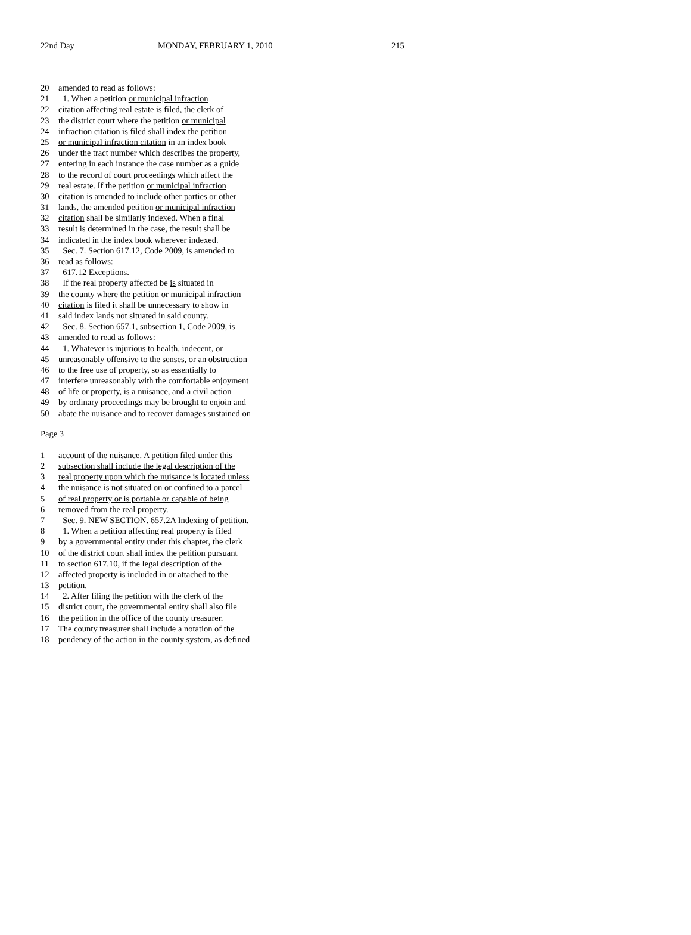22nd Day MONDAY, FEBRUARY 1, 2010 215
20 amended to read as follows:
21 1. When a petition or municipal infraction
22 citation affecting real estate is filed, the clerk of
23 the district court where the petition or municipal
24 infraction citation is filed shall index the petition
25 or municipal infraction citation in an index book
26 under the tract number which describes the property,
27 entering in each instance the case number as a guide
28 to the record of court proceedings which affect the
29 real estate. If the petition or municipal infraction
30 citation is amended to include other parties or other
31 lands, the amended petition or municipal infraction
32 citation shall be similarly indexed. When a final
33 result is determined in the case, the result shall be
34 indicated in the index book wherever indexed.
35 Sec. 7. Section 617.12, Code 2009, is amended to
36 read as follows:
37 617.12 Exceptions.
38 If the real property affected be is situated in
39 the county where the petition or municipal infraction
40 citation is filed it shall be unnecessary to show in
41 said index lands not situated in said county.
42 Sec. 8. Section 657.1, subsection 1, Code 2009, is
43 amended to read as follows:
44 1. Whatever is injurious to health, indecent, or
45 unreasonably offensive to the senses, or an obstruction
46 to the free use of property, so as essentially to
47 interfere unreasonably with the comfortable enjoyment
48 of life or property, is a nuisance, and a civil action
49 by ordinary proceedings may be brought to enjoin and
50 abate the nuisance and to recover damages sustained on
Page 3
1 account of the nuisance. A petition filed under this
2 subsection shall include the legal description of the
3 real property upon which the nuisance is located unless
4 the nuisance is not situated on or confined to a parcel
5 of real property or is portable or capable of being
6 removed from the real property.
7 Sec. 9. NEW SECTION. 657.2A Indexing of petition.
8 1. When a petition affecting real property is filed
9 by a governmental entity under this chapter, the clerk
10 of the district court shall index the petition pursuant
11 to section 617.10, if the legal description of the
12 affected property is included in or attached to the
13 petition.
14 2. After filing the petition with the clerk of the
15 district court, the governmental entity shall also file
16 the petition in the office of the county treasurer.
17 The county treasurer shall include a notation of the
18 pendency of the action in the county system, as defined